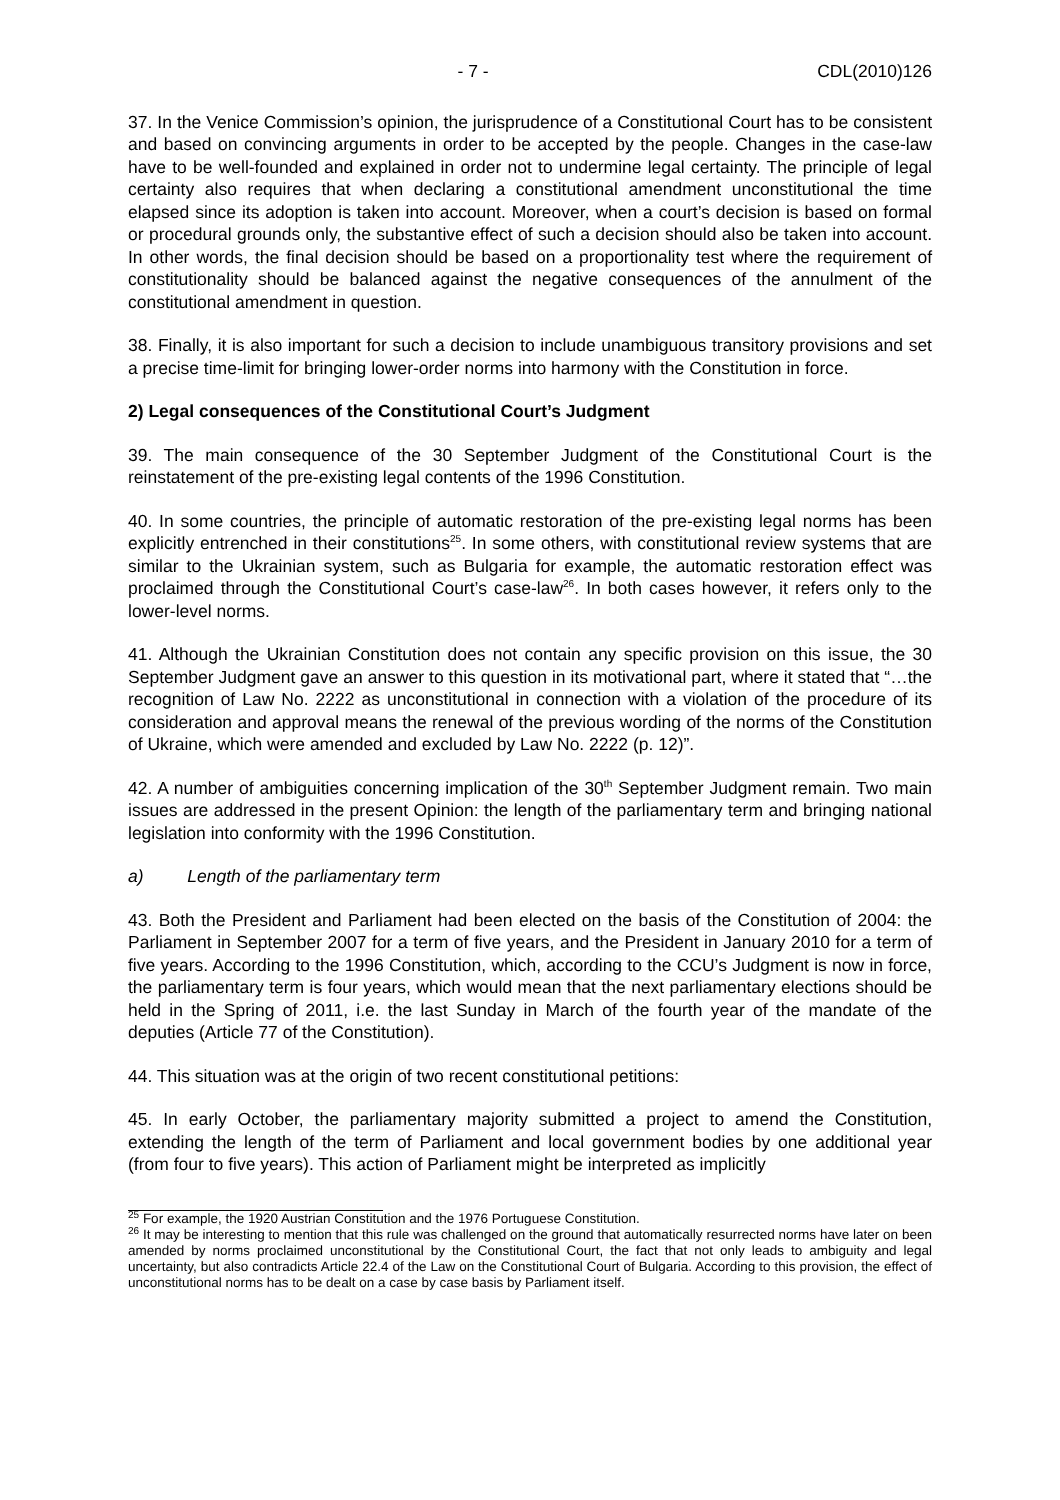- 7 - CDL(2010)126
37. In the Venice Commission’s opinion, the jurisprudence of a Constitutional Court has to be consistent and based on convincing arguments in order to be accepted by the people. Changes in the case-law have to be well-founded and explained in order not to undermine legal certainty. The principle of legal certainty also requires that when declaring a constitutional amendment unconstitutional the time elapsed since its adoption is taken into account. Moreover, when a court’s decision is based on formal or procedural grounds only, the substantive effect of such a decision should also be taken into account. In other words, the final decision should be based on a proportionality test where the requirement of constitutionality should be balanced against the negative consequences of the annulment of the constitutional amendment in question.
38. Finally, it is also important for such a decision to include unambiguous transitory provisions and set a precise time-limit for bringing lower-order norms into harmony with the Constitution in force.
2) Legal consequences of the Constitutional Court’s Judgment
39. The main consequence of the 30 September Judgment of the Constitutional Court is the reinstatement of the pre-existing legal contents of the 1996 Constitution.
40. In some countries, the principle of automatic restoration of the pre-existing legal norms has been explicitly entrenched in their constitutions<sup>25</sup>. In some others, with constitutional review systems that are similar to the Ukrainian system, such as Bulgaria for example, the automatic restoration effect was proclaimed through the Constitutional Court’s case-law<sup>26</sup>. In both cases however, it refers only to the lower-level norms.
41. Although the Ukrainian Constitution does not contain any specific provision on this issue, the 30 September Judgment gave an answer to this question in its motivational part, where it stated that “…the recognition of Law No. 2222 as unconstitutional in connection with a violation of the procedure of its consideration and approval means the renewal of the previous wording of the norms of the Constitution of Ukraine, which were amended and excluded by Law No. 2222 (p. 12)”.
42. A number of ambiguities concerning implication of the 30<sup>th</sup> September Judgment remain. Two main issues are addressed in the present Opinion: the length of the parliamentary term and bringing national legislation into conformity with the 1996 Constitution.
a) Length of the parliamentary term
43. Both the President and Parliament had been elected on the basis of the Constitution of 2004: the Parliament in September 2007 for a term of five years, and the President in January 2010 for a term of five years. According to the 1996 Constitution, which, according to the CCU’s Judgment is now in force, the parliamentary term is four years, which would mean that the next parliamentary elections should be held in the Spring of 2011, i.e. the last Sunday in March of the fourth year of the mandate of the deputies (Article 77 of the Constitution).
44. This situation was at the origin of two recent constitutional petitions:
45. In early October, the parliamentary majority submitted a project to amend the Constitution, extending the length of the term of Parliament and local government bodies by one additional year (from four to five years). This action of Parliament might be interpreted as implicitly
<sup>25</sup> For example, the 1920 Austrian Constitution and the 1976 Portuguese Constitution.
<sup>26</sup> It may be interesting to mention that this rule was challenged on the ground that automatically resurrected norms have later on been amended by norms proclaimed unconstitutional by the Constitutional Court, the fact that not only leads to ambiguity and legal uncertainty, but also contradicts Article 22.4 of the Law on the Constitutional Court of Bulgaria. According to this provision, the effect of unconstitutional norms has to be dealt on a case by case basis by Parliament itself.